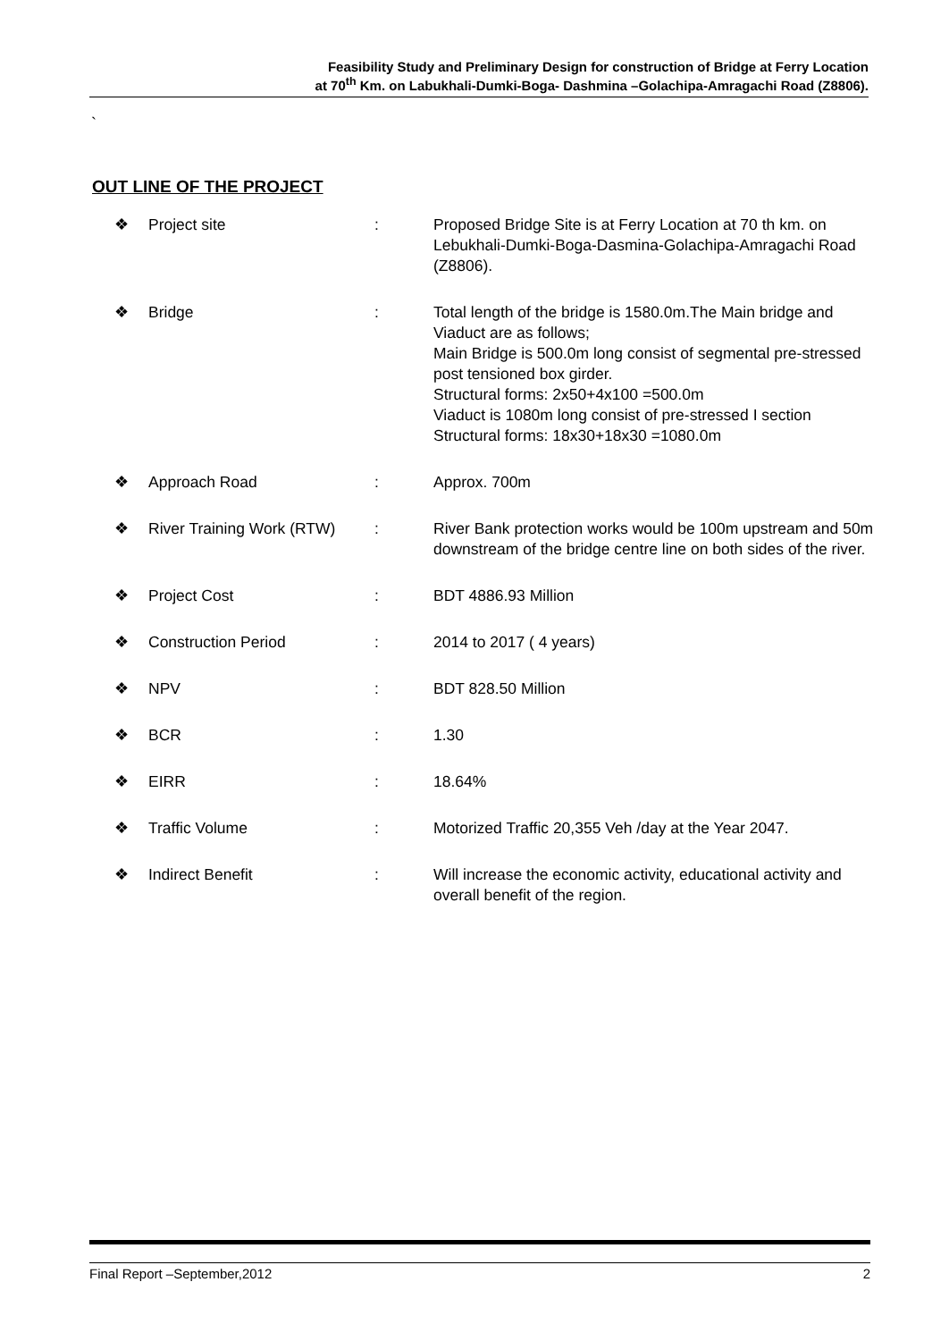Feasibility Study and Preliminary Design for construction of Bridge at Ferry Location
at 70<sup>th</sup> Km. on Labukhali-Dumki-Boga- Dashmina –Golachipa-Amragachi Road (Z8806).
`
OUT LINE OF THE PROJECT
| ❖ | Project site | : | Proposed Bridge Site is at Ferry Location at 70 th km. on Lebukhali-Dumki-Boga-Dasmina-Golachipa-Amragachi Road (Z8806). |
| ❖ | Bridge | : | Total length of the bridge is 1580.0m.The Main bridge and Viaduct are as follows; Main Bridge is 500.0m long consist of segmental pre-stressed post tensioned box girder. Structural forms: 2x50+4x100 =500.0m Viaduct is 1080m long consist of pre-stressed I section Structural forms: 18x30+18x30 =1080.0m |
| ❖ | Approach Road | : | Approx. 700m |
| ❖ | River Training Work (RTW) | : | River Bank protection works would be 100m upstream and 50m downstream of the bridge centre line on both sides of the river. |
| ❖ | Project Cost | : | BDT 4886.93 Million |
| ❖ | Construction Period | : | 2014 to 2017 ( 4 years) |
| ❖ | NPV | : | BDT 828.50 Million |
| ❖ | BCR | : | 1.30 |
| ❖ | EIRR | : | 18.64% |
| ❖ | Traffic Volume | : | Motorized Traffic 20,355 Veh /day at the Year 2047. |
| ❖ | Indirect Benefit | : | Will increase the economic activity, educational activity and overall benefit of the region. |
Final Report –September,2012 2